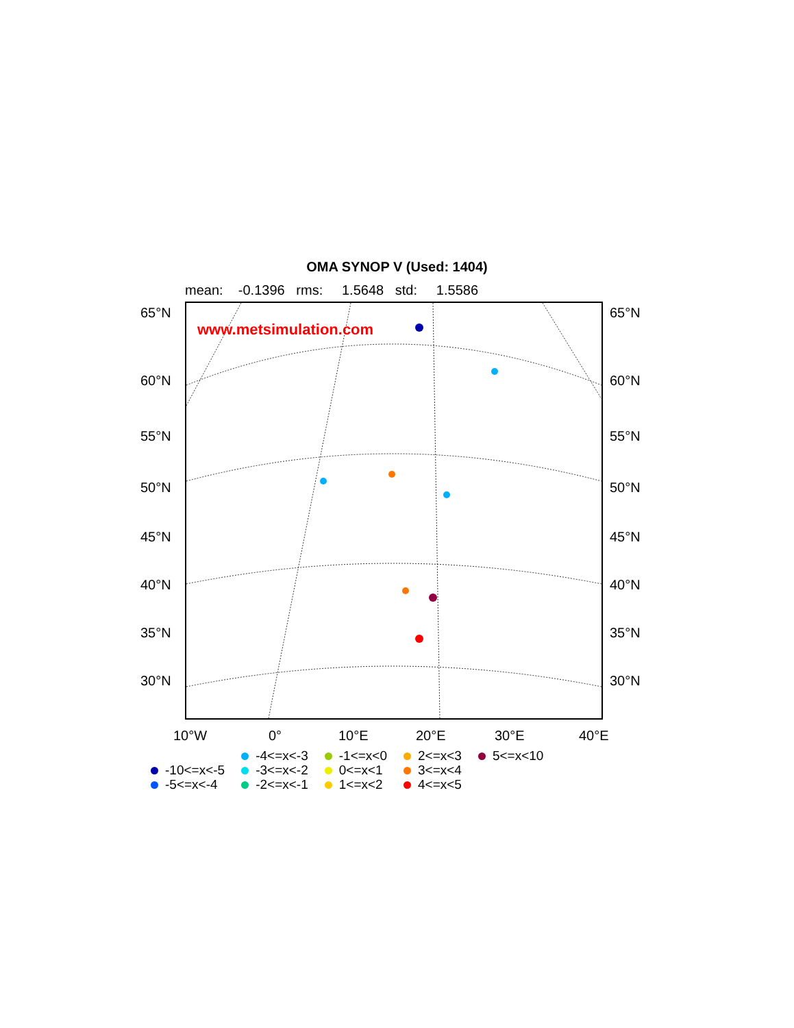OMA SYNOP V (Used: 1404)
mean: -0.1396 rms: 1.5648 std: 1.5586
www.metsimulation.com
65°N 65°N
60°N 60°N
55°N 55°N
50°N 50°N
45°N 45°N
40°N 40°N
35°N 35°N
30°N 30°N
10°W 0° 10°E 20°E 30°E 40°E
-10<=x<-5
-5<=x<-4
-4<=x<-3
-3<=x<-2
-2<=x<-1
-1<=x<0
0<=x<1
1<=x<2
2<=x<3
3<=x<4
4<=x<5
5<=x<10